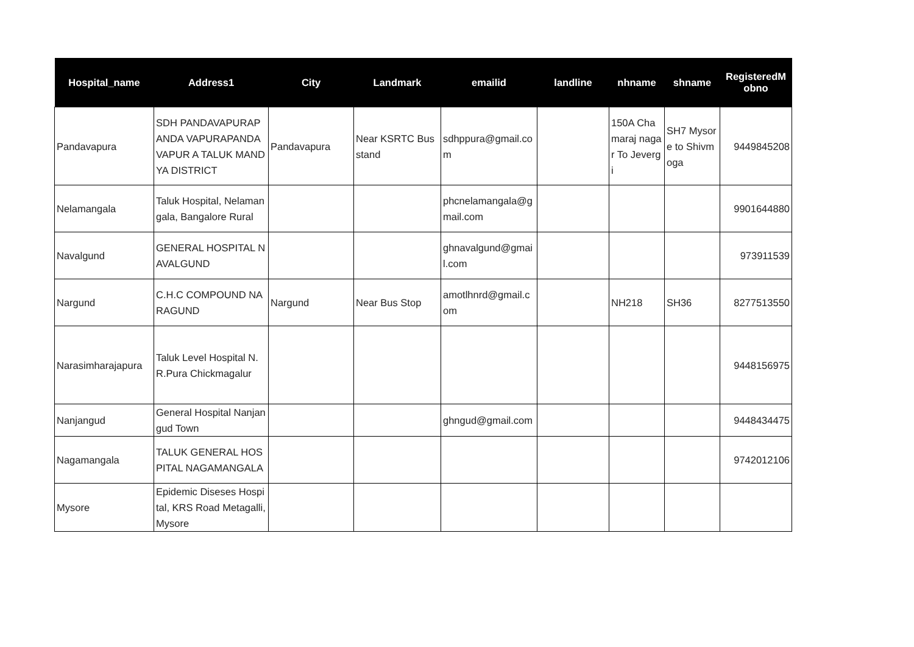| Hospital_name | Address1 | City | Landmark | emailid | landline | nhname | shname | RegisteredM obno |
| --- | --- | --- | --- | --- | --- | --- | --- | --- |
| Pandavapura | SDH PANDAVAPURAPANDA VAPURAPANDAVAPUR A TALUK MANDYA DISTRICT | Pandavapura | Near KSRTC Busstand | sdhppura@gmail.com | | 150A Chamaraj nagar To Jevergi | SH7 Mysore to Shivmoga | 9449845208 |
| Nelamangala | Taluk Hospital, Nelamangala, Bangalore Rural | | | phcnelamangala@gmail.com | | | | 9901644880 |
| Navalgund | GENERAL HOSPITAL NAVALGUND | | | ghnavalgund@gmail.com | | | | 973911539 |
| Nargund | C.H.C COMPOUND NARAGUND | Nargund | Near Bus Stop | amotlhnrd@gmail.com | | NH218 | SH36 | 8277513550 |
| Narasimharajapura | Taluk Level Hospital N.R.Pura Chickmagalur | | | | | | | 9448156975 |
| Nanjangud | General Hospital Nanjangud Town | | | ghngud@gmail.com | | | | 9448434475 |
| Nagamangala | TALUK GENERAL HOSPITAL NAGAMANGALA | | | | | | | 9742012106 |
| Mysore | Epidemic Diseses Hospital, KRS Road Metagalli, Mysore | | | | | | | |